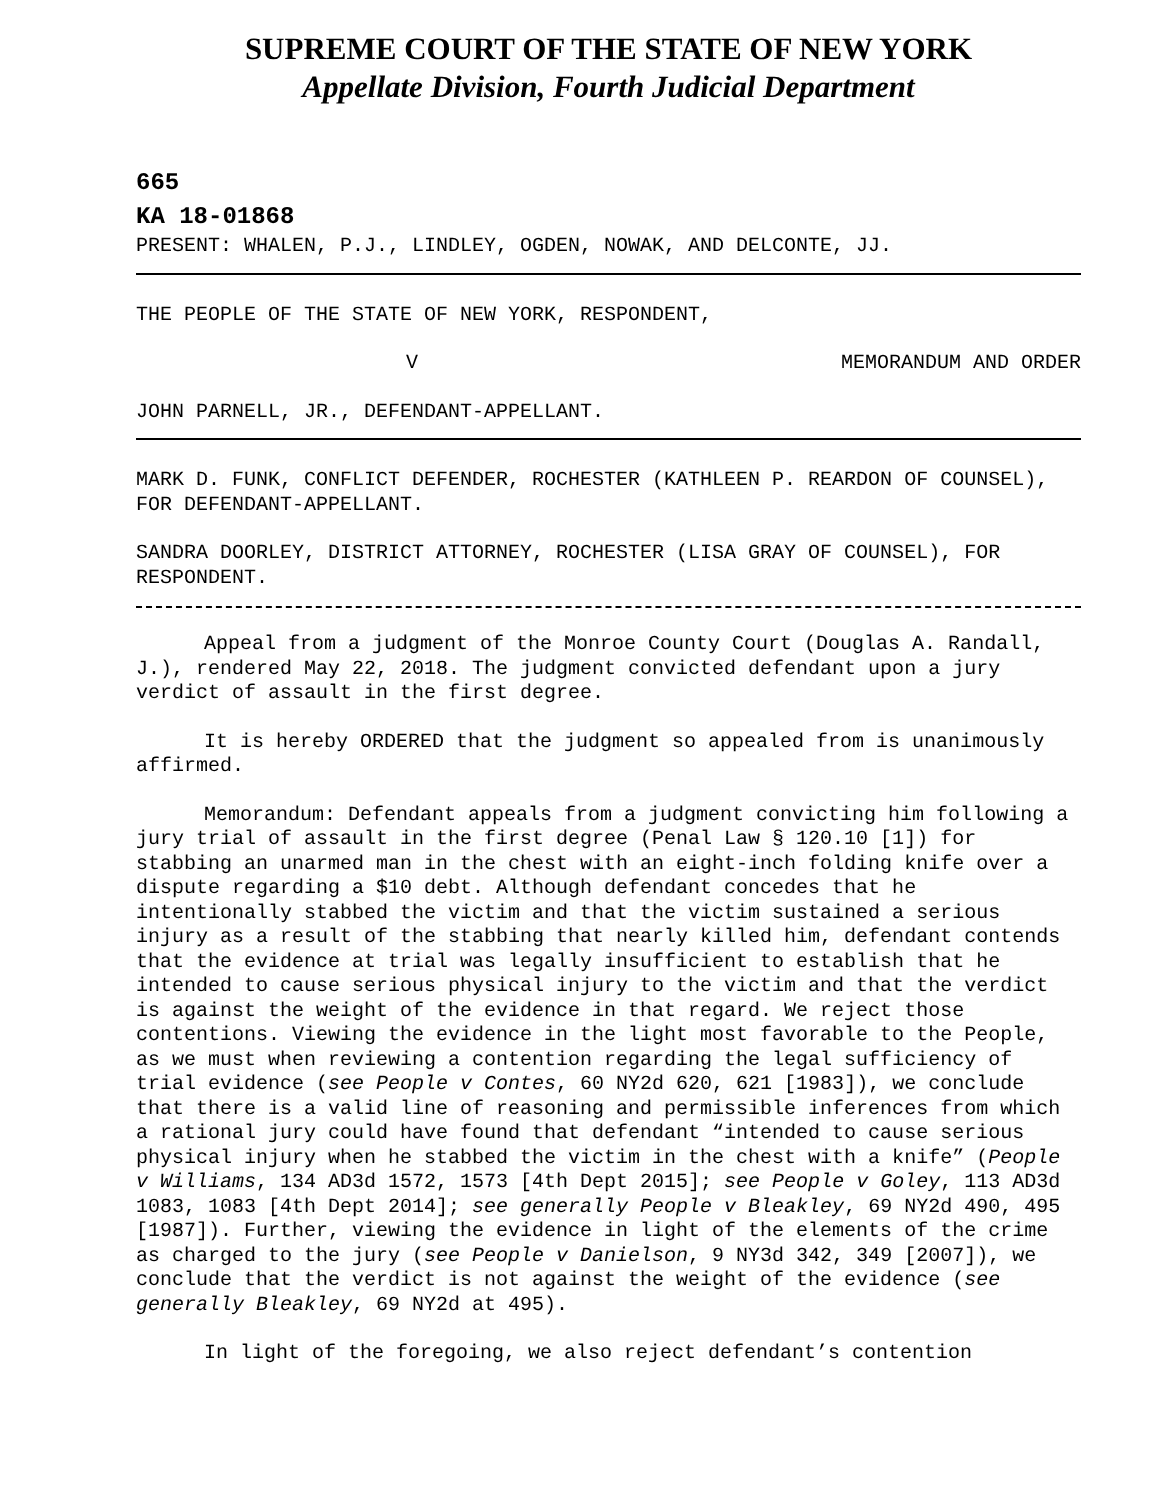SUPREME COURT OF THE STATE OF NEW YORK
Appellate Division, Fourth Judicial Department
665
KA 18-01868
PRESENT: WHALEN, P.J., LINDLEY, OGDEN, NOWAK, AND DELCONTE, JJ.
THE PEOPLE OF THE STATE OF NEW YORK, RESPONDENT,
V MEMORANDUM AND ORDER
JOHN PARNELL, JR., DEFENDANT-APPELLANT.
MARK D. FUNK, CONFLICT DEFENDER, ROCHESTER (KATHLEEN P. REARDON OF COUNSEL), FOR DEFENDANT-APPELLANT.
SANDRA DOORLEY, DISTRICT ATTORNEY, ROCHESTER (LISA GRAY OF COUNSEL), FOR RESPONDENT.
Appeal from a judgment of the Monroe County Court (Douglas A. Randall, J.), rendered May 22, 2018. The judgment convicted defendant upon a jury verdict of assault in the first degree.
It is hereby ORDERED that the judgment so appealed from is unanimously affirmed.
Memorandum: Defendant appeals from a judgment convicting him following a jury trial of assault in the first degree (Penal Law § 120.10 [1]) for stabbing an unarmed man in the chest with an eight-inch folding knife over a dispute regarding a $10 debt. Although defendant concedes that he intentionally stabbed the victim and that the victim sustained a serious injury as a result of the stabbing that nearly killed him, defendant contends that the evidence at trial was legally insufficient to establish that he intended to cause serious physical injury to the victim and that the verdict is against the weight of the evidence in that regard. We reject those contentions. Viewing the evidence in the light most favorable to the People, as we must when reviewing a contention regarding the legal sufficiency of trial evidence (see People v Contes, 60 NY2d 620, 621 [1983]), we conclude that there is a valid line of reasoning and permissible inferences from which a rational jury could have found that defendant “intended to cause serious physical injury when he stabbed the victim in the chest with a knife” (People v Williams, 134 AD3d 1572, 1573 [4th Dept 2015]; see People v Goley, 113 AD3d 1083, 1083 [4th Dept 2014]; see generally People v Bleakley, 69 NY2d 490, 495 [1987]). Further, viewing the evidence in light of the elements of the crime as charged to the jury (see People v Danielson, 9 NY3d 342, 349 [2007]), we conclude that the verdict is not against the weight of the evidence (see generally Bleakley, 69 NY2d at 495).
In light of the foregoing, we also reject defendant’s contention